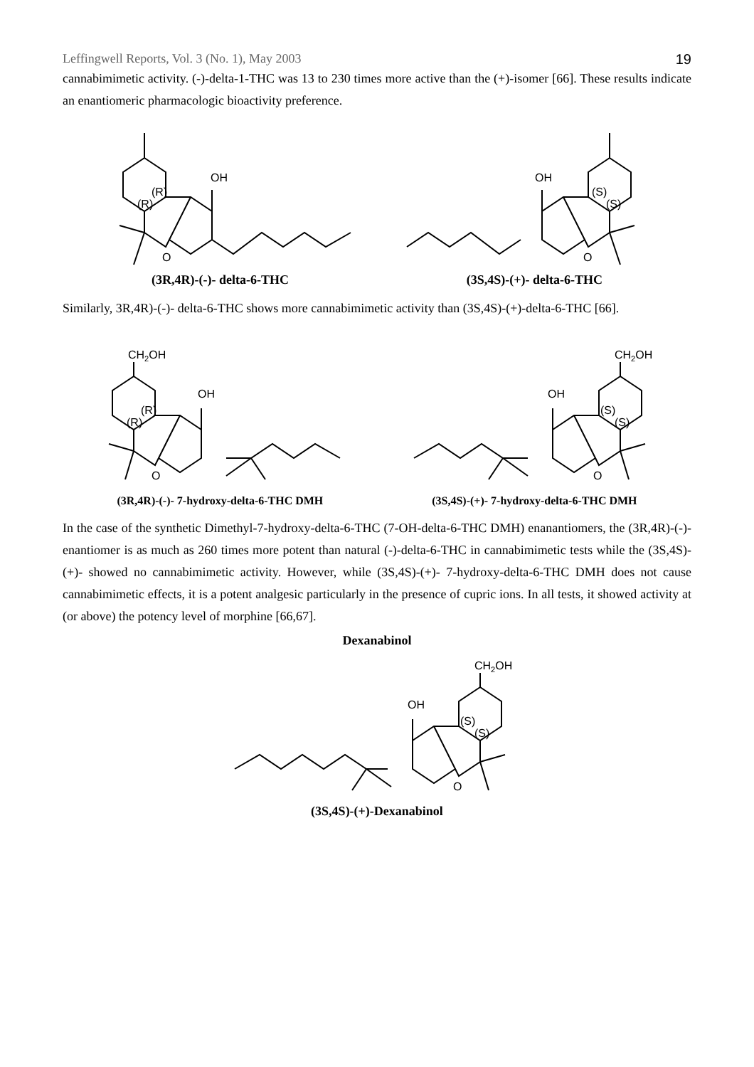Leffingwell Reports, Vol. 3 (No. 1), May 2003 19
cannabimimetic activity. (-)-delta-1-THC was 13 to 230 times more active than the (+)-isomer [66]. These results indicate an enantiomeric pharmacologic bioactivity preference.
OH
(R)
(R)
O
OH
(S)
(S)
O
(3R,4R)-(-)- delta-6-THC (3S,4S)-(+)- delta-6-THC
Similarly, 3R,4R)-(-)- delta-6-THC shows more cannabimimetic activity than (3S,4S)-(+)-delta-6-THC [66].
CH2OH
OH
(R)
(R)
O
CH2OH
OH
(S)
(S)
O
(3R,4R)-(-)- 7-hydroxy-delta-6-THC DMH (3S,4S)-(+)- 7-hydroxy-delta-6-THC DMH
In the case of the synthetic Dimethyl-7-hydroxy-delta-6-THC (7-OH-delta-6-THC DMH) enanantiomers, the (3R,4R)-(-)- enantiomer is as much as 260 times more potent than natural (-)-delta-6-THC in cannabimimetic tests while the (3S,4S)-(+)- showed no cannabimimetic activity. However, while (3S,4S)-(+)- 7-hydroxy-delta-6-THC DMH does not cause cannabimimetic effects, it is a potent analgesic particularly in the presence of cupric ions. In all tests, it showed activity at (or above) the potency level of morphine [66,67].
Dexanabinol
CH2OH
OH
(S)
(S)
O
(3S,4S)-(+)-Dexanabinol